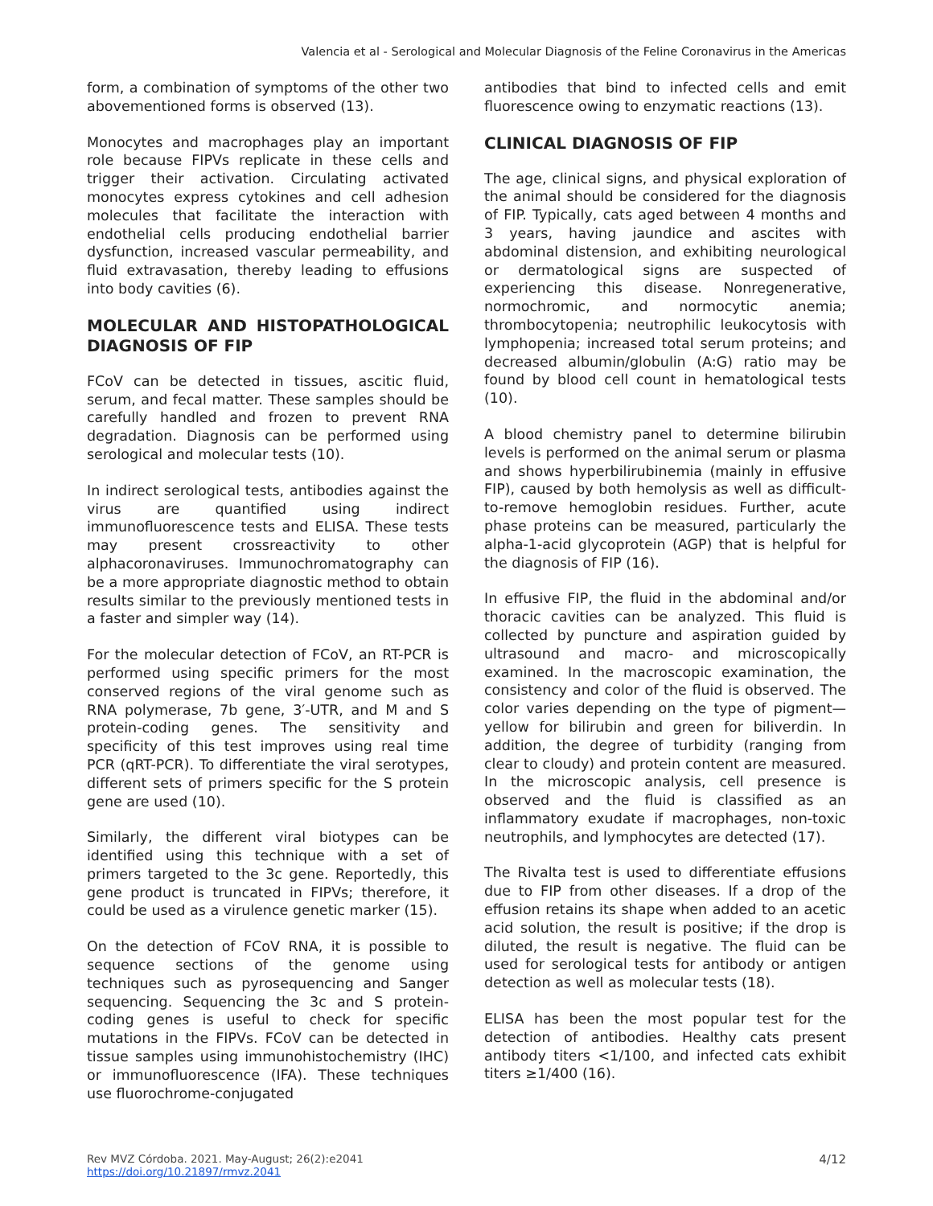Valencia et al - Serological and Molecular Diagnosis of the Feline Coronavirus in the Americas
form, a combination of symptoms of the other two abovementioned forms is observed (13).
Monocytes and macrophages play an important role because FIPVs replicate in these cells and trigger their activation. Circulating activated monocytes express cytokines and cell adhesion molecules that facilitate the interaction with endothelial cells producing endothelial barrier dysfunction, increased vascular permeability, and fluid extravasation, thereby leading to effusions into body cavities (6).
MOLECULAR AND HISTOPATHOLOGICAL DIAGNOSIS OF FIP
FCoV can be detected in tissues, ascitic fluid, serum, and fecal matter. These samples should be carefully handled and frozen to prevent RNA degradation. Diagnosis can be performed using serological and molecular tests (10).
In indirect serological tests, antibodies against the virus are quantified using indirect immunofluorescence tests and ELISA. These tests may present crossreactivity to other alphacoronaviruses. Immunochromatography can be a more appropriate diagnostic method to obtain results similar to the previously mentioned tests in a faster and simpler way (14).
For the molecular detection of FCoV, an RT-PCR is performed using specific primers for the most conserved regions of the viral genome such as RNA polymerase, 7b gene, 3′-UTR, and M and S protein-coding genes. The sensitivity and specificity of this test improves using real time PCR (qRT-PCR). To differentiate the viral serotypes, different sets of primers specific for the S protein gene are used (10).
Similarly, the different viral biotypes can be identified using this technique with a set of primers targeted to the 3c gene. Reportedly, this gene product is truncated in FIPVs; therefore, it could be used as a virulence genetic marker (15).
On the detection of FCoV RNA, it is possible to sequence sections of the genome using techniques such as pyrosequencing and Sanger sequencing. Sequencing the 3c and S protein-coding genes is useful to check for specific mutations in the FIPVs. FCoV can be detected in tissue samples using immunohistochemistry (IHC) or immunofluorescence (IFA). These techniques use fluorochrome-conjugated
antibodies that bind to infected cells and emit fluorescence owing to enzymatic reactions (13).
CLINICAL DIAGNOSIS OF FIP
The age, clinical signs, and physical exploration of the animal should be considered for the diagnosis of FIP. Typically, cats aged between 4 months and 3 years, having jaundice and ascites with abdominal distension, and exhibiting neurological or dermatological signs are suspected of experiencing this disease. Nonregenerative, normochromic, and normocytic anemia; thrombocytopenia; neutrophilic leukocytosis with lymphopenia; increased total serum proteins; and decreased albumin/globulin (A:G) ratio may be found by blood cell count in hematological tests (10).
A blood chemistry panel to determine bilirubin levels is performed on the animal serum or plasma and shows hyperbilirubinemia (mainly in effusive FIP), caused by both hemolysis as well as difficult-to-remove hemoglobin residues. Further, acute phase proteins can be measured, particularly the alpha-1-acid glycoprotein (AGP) that is helpful for the diagnosis of FIP (16).
In effusive FIP, the fluid in the abdominal and/or thoracic cavities can be analyzed. This fluid is collected by puncture and aspiration guided by ultrasound and macro- and microscopically examined. In the macroscopic examination, the consistency and color of the fluid is observed. The color varies depending on the type of pigment—yellow for bilirubin and green for biliverdin. In addition, the degree of turbidity (ranging from clear to cloudy) and protein content are measured. In the microscopic analysis, cell presence is observed and the fluid is classified as an inflammatory exudate if macrophages, non-toxic neutrophils, and lymphocytes are detected (17).
The Rivalta test is used to differentiate effusions due to FIP from other diseases. If a drop of the effusion retains its shape when added to an acetic acid solution, the result is positive; if the drop is diluted, the result is negative. The fluid can be used for serological tests for antibody or antigen detection as well as molecular tests (18).
ELISA has been the most popular test for the detection of antibodies. Healthy cats present antibody titers <1/100, and infected cats exhibit titers ≥1/400 (16).
Rev MVZ Córdoba. 2021. May-August; 26(2):e2041
https://doi.org/10.21897/rmvz.2041
4/12